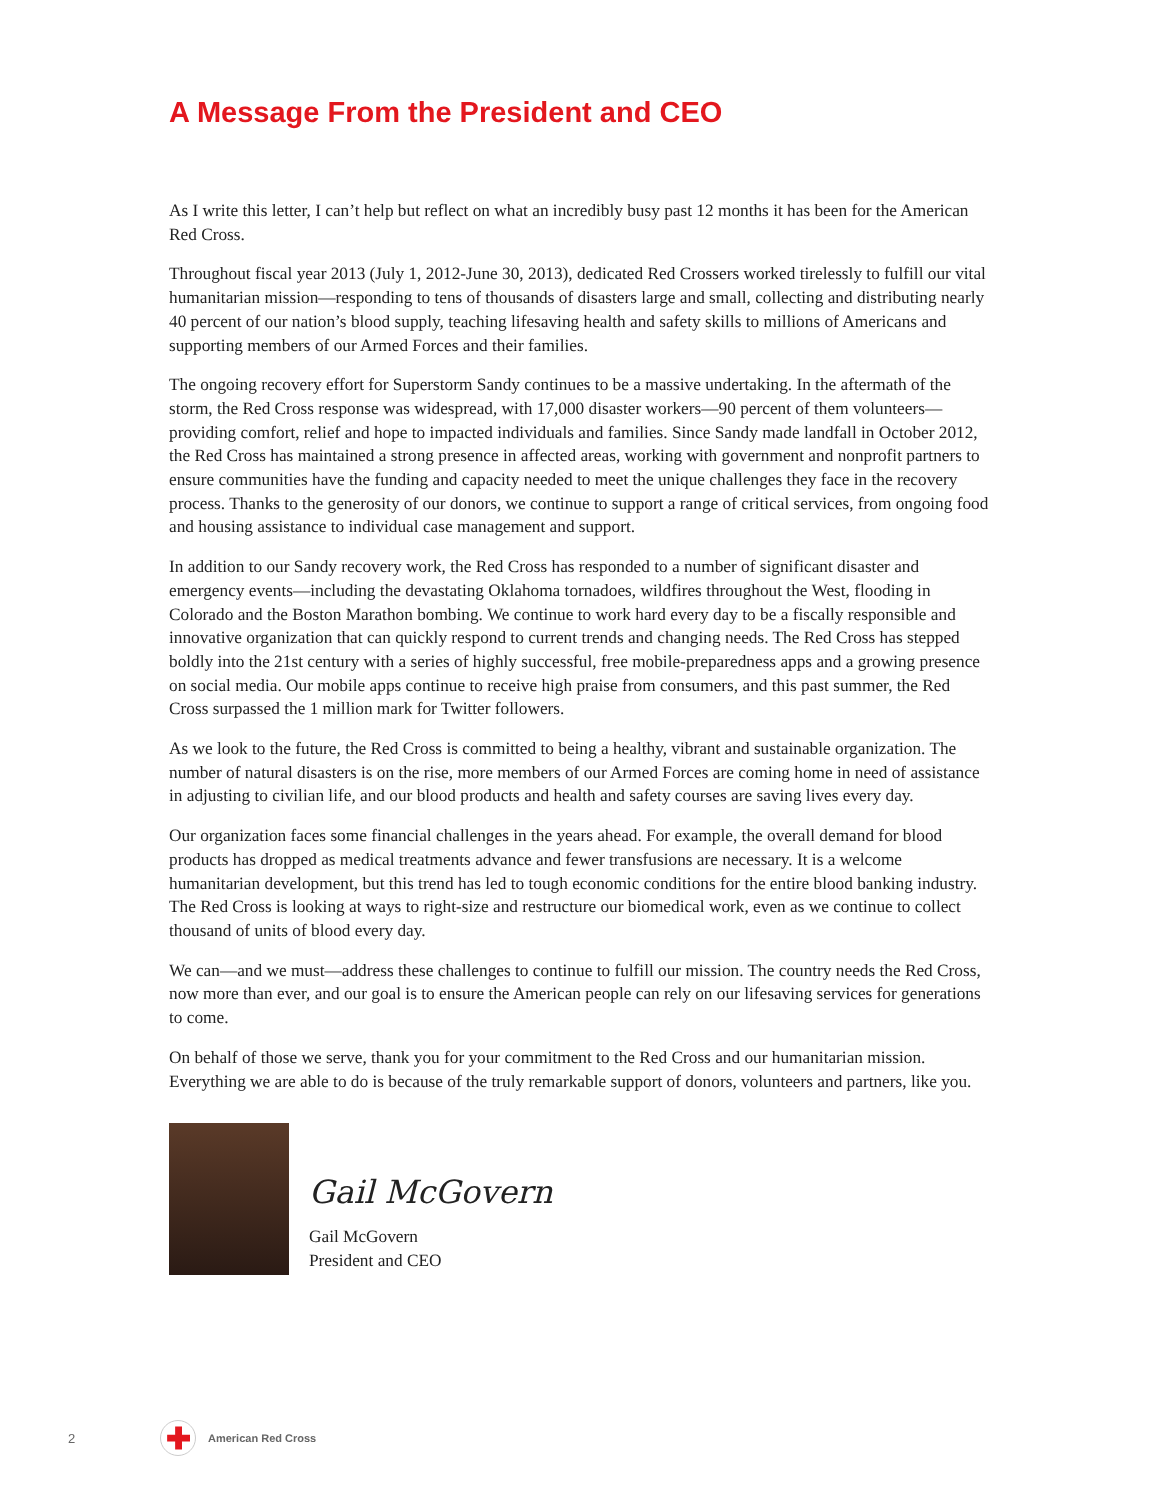A Message From the President and CEO
As I write this letter, I can’t help but reflect on what an incredibly busy past 12 months it has been for the American Red Cross.
Throughout fiscal year 2013 (July 1, 2012-June 30, 2013), dedicated Red Crossers worked tirelessly to fulfill our vital humanitarian mission—responding to tens of thousands of disasters large and small, collecting and distributing nearly 40 percent of our nation’s blood supply, teaching lifesaving health and safety skills to millions of Americans and supporting members of our Armed Forces and their families.
The ongoing recovery effort for Superstorm Sandy continues to be a massive undertaking. In the aftermath of the storm, the Red Cross response was widespread, with 17,000 disaster workers—90 percent of them volunteers—providing comfort, relief and hope to impacted individuals and families. Since Sandy made landfall in October 2012, the Red Cross has maintained a strong presence in affected areas, working with government and nonprofit partners to ensure communities have the funding and capacity needed to meet the unique challenges they face in the recovery process. Thanks to the generosity of our donors, we continue to support a range of critical services, from ongoing food and housing assistance to individual case management and support.
In addition to our Sandy recovery work, the Red Cross has responded to a number of significant disaster and emergency events—including the devastating Oklahoma tornadoes, wildfires throughout the West, flooding in Colorado and the Boston Marathon bombing. We continue to work hard every day to be a fiscally responsible and innovative organization that can quickly respond to current trends and changing needs. The Red Cross has stepped boldly into the 21st century with a series of highly successful, free mobile-preparedness apps and a growing presence on social media. Our mobile apps continue to receive high praise from consumers, and this past summer, the Red Cross surpassed the 1 million mark for Twitter followers.
As we look to the future, the Red Cross is committed to being a healthy, vibrant and sustainable organization. The number of natural disasters is on the rise, more members of our Armed Forces are coming home in need of assistance in adjusting to civilian life, and our blood products and health and safety courses are saving lives every day.
Our organization faces some financial challenges in the years ahead. For example, the overall demand for blood products has dropped as medical treatments advance and fewer transfusions are necessary. It is a welcome humanitarian development, but this trend has led to tough economic conditions for the entire blood banking industry. The Red Cross is looking at ways to right-size and restructure our biomedical work, even as we continue to collect thousand of units of blood every day.
We can—and we must—address these challenges to continue to fulfill our mission. The country needs the Red Cross, now more than ever, and our goal is to ensure the American people can rely on our lifesaving services for generations to come.
On behalf of those we serve, thank you for your commitment to the Red Cross and our humanitarian mission. Everything we are able to do is because of the truly remarkable support of donors, volunteers and partners, like you.
Gail McGovern
Gail McGovern
President and CEO
2 ✚ American Red Cross